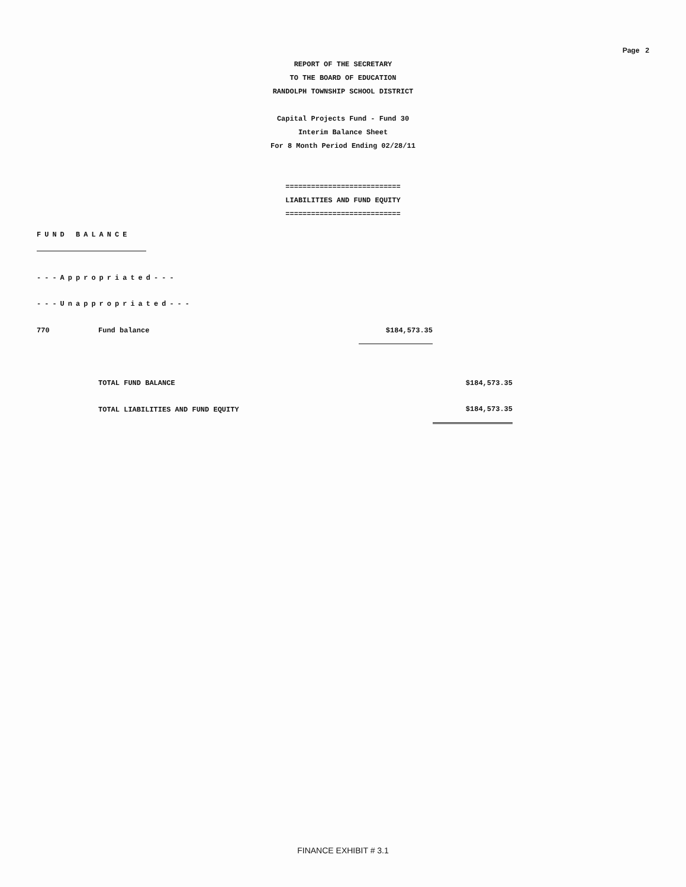Page 2
REPORT OF THE SECRETARY
TO THE BOARD OF EDUCATION
RANDOLPH TOWNSHIP SCHOOL DISTRICT
Capital Projects Fund - Fund 30
Interim Balance Sheet
For 8 Month Period Ending 02/28/11
===========================
LIABILITIES AND FUND EQUITY
===========================
FUND BALANCE
---Appropriated---
---Unappropriated---
| 770 | Fund balance | $184,573.35 | |
| | TOTAL FUND BALANCE | | $184,573.35 |
| | TOTAL LIABILITIES AND FUND EQUITY | | $184,573.35 |
FINANCE EXHIBIT # 3.1